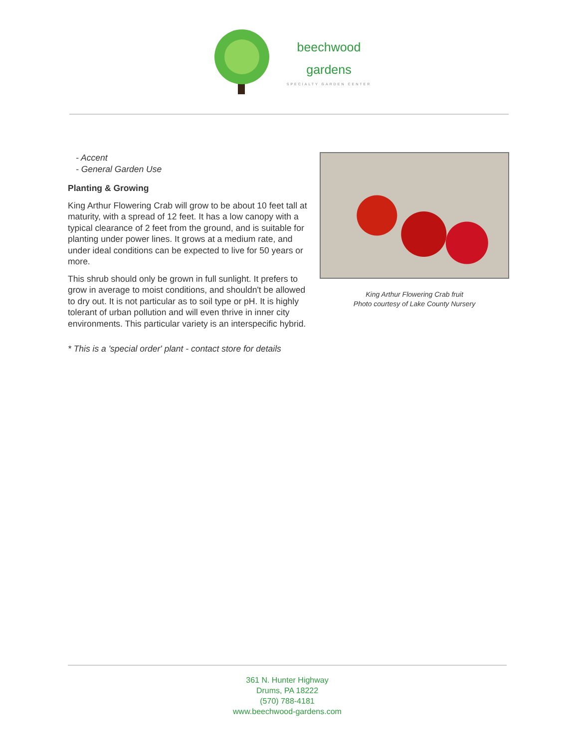beechwood
gardens
SPECIALTY GARDEN CENTER
- Accent
- General Garden Use
Planting & Growing
King Arthur Flowering Crab will grow to be about 10 feet tall at maturity, with a spread of 12 feet. It has a low canopy with a typical clearance of 2 feet from the ground, and is suitable for planting under power lines. It grows at a medium rate, and under ideal conditions can be expected to live for 50 years or more.
This shrub should only be grown in full sunlight. It prefers to grow in average to moist conditions, and shouldn't be allowed to dry out. It is not particular as to soil type or pH. It is highly tolerant of urban pollution and will even thrive in inner city environments. This particular variety is an interspecific hybrid.
* This is a 'special order' plant - contact store for details
King Arthur Flowering Crab fruit
Photo courtesy of Lake County Nursery
361 N. Hunter Highway
Drums, PA 18222
(570) 788-4181
www.beechwood-gardens.com